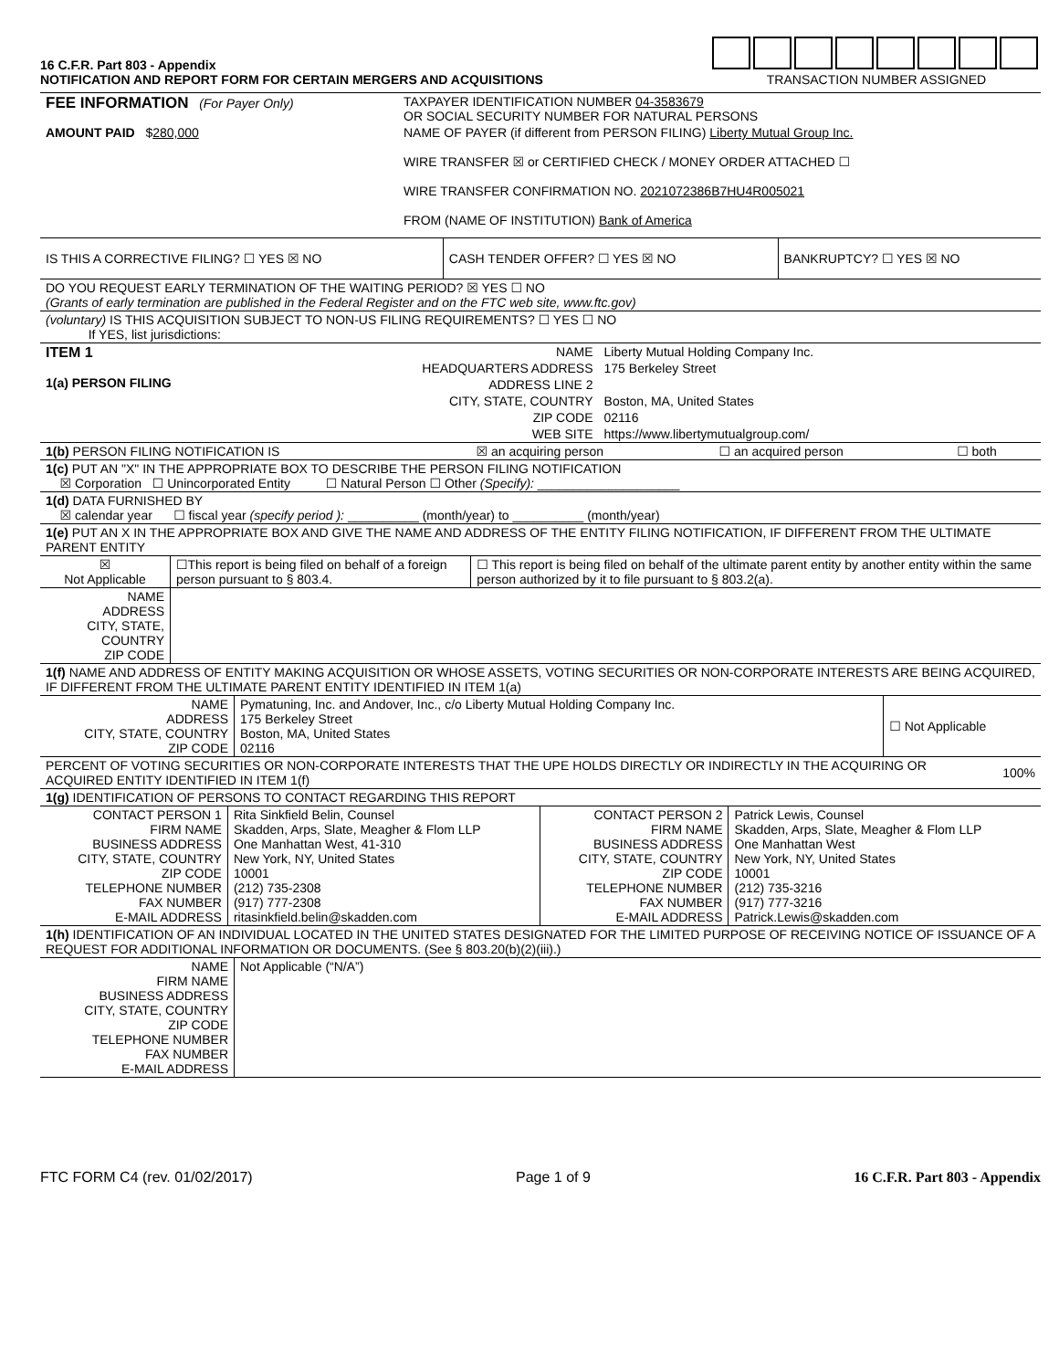16 C.F.R. Part 803 - Appendix
NOTIFICATION AND REPORT FORM FOR CERTAIN MERGERS AND ACQUISITIONS
TRANSACTION NUMBER ASSIGNED
| FEE INFORMATION (For Payer Only) | TAXPAYER IDENTIFICATION NUMBER 04-3583679 OR SOCIAL SECURITY NUMBER FOR NATURAL PERSONS |
| AMOUNT PAID $ 280,000 | NAME OF PAYER (if different from PERSON FILING) Liberty Mutual Group Inc. WIRE TRANSFER ☒ or CERTIFIED CHECK / MONEY ORDER ATTACHED ☐ WIRE TRANSFER CONFIRMATION NO. 2021072386B7HU4R005021 FROM (NAME OF INSTITUTION) Bank of America |
| IS THIS A CORRECTIVE FILING? ☐ YES ☒ NO | CASH TENDER OFFER? ☐ YES ☒ NO | BANKRUPTCY? ☐ YES ☒ NO |
| DO YOU REQUEST EARLY TERMINATION OF THE WAITING PERIOD? ☒ YES ☐ NO (Grants of early termination are published in the Federal Register and on the FTC web site, www.ftc.gov) |
| (voluntary) IS THIS ACQUISITION SUBJECT TO NON-US FILING REQUIREMENTS? ☐ YES ☐ NO If YES, list jurisdictions: |
| ITEM 1 1(a) PERSON FILING | NAME | Liberty Mutual Holding Company Inc. |
| | HEADQUARTERS ADDRESS | 175 Berkeley Street |
| | ADDRESS LINE 2 | |
| | CITY, STATE, COUNTRY | Boston, MA, United States |
| | ZIP CODE | 02116 |
| | WEB SITE | https://www.libertymutualgroup.com/ |
| 1(b) PERSON FILING NOTIFICATION IS | ☒ an acquiring person | ☐ an acquired person | ☐ both |
| 1(c) PUT AN "X" IN THE APPROPRIATE BOX TO DESCRIBE THE PERSON FILING NOTIFICATION ☒ Corporation ☐ Unincorporated Entity ☐ Natural Person ☐ Other (Specify): ____________________ |
| 1(d) DATA FURNISHED BY ☒ calendar year ☐ fiscal year (specify period ): __________ (month/year) to __________ (month/year) |
| 1(e) PUT AN X IN THE APPROPRIATE BOX AND GIVE THE NAME AND ADDRESS OF THE ENTITY FILING NOTIFICATION, IF DIFFERENT FROM THE ULTIMATE PARENT ENTITY |
| ☒ Not Applicable | ☐This report is being filed on behalf of a foreign person pursuant to § 803.4. | ☐ This report is being filed on behalf of the ultimate parent entity by another entity within the same person authorized by it to file pursuant to § 803.2(a). |
| NAME ADDRESS CITY, STATE, COUNTRY ZIP CODE | | |
| 1(f) NAME AND ADDRESS OF ENTITY MAKING ACQUISITION OR WHOSE ASSETS, VOTING SECURITIES OR NON-CORPORATE INTERESTS ARE BEING ACQUIRED, IF DIFFERENT FROM THE ULTIMATE PARENT ENTITY IDENTIFIED IN ITEM 1(a) |
| NAME ADDRESS CITY, STATE, COUNTRY ZIP CODE | Pymatuning, Inc. and Andover, Inc., c/o Liberty Mutual Holding Company Inc. 175 Berkeley Street Boston, MA, United States 02116 | ☐ Not Applicable |
| PERCENT OF VOTING SECURITIES OR NON-CORPORATE INTERESTS THAT THE UPE HOLDS DIRECTLY OR INDIRECTLY IN THE ACQUIRING OR ACQUIRED ENTITY IDENTIFIED IN ITEM 1(f) | 100% |
| 1(g) IDENTIFICATION OF PERSONS TO CONTACT REGARDING THIS REPORT |
| CONTACT PERSON 1 FIRM NAME BUSINESS ADDRESS CITY, STATE, COUNTRY ZIP CODE TELEPHONE NUMBER FAX NUMBER E-MAIL ADDRESS | Rita Sinkfield Belin, Counsel Skadden, Arps, Slate, Meagher & Flom LLP One Manhattan West, 41-310 New York, NY, United States 10001 (212) 735-2308 (917) 777-2308 ritasinkfield.belin@skadden.com | CONTACT PERSON 2 FIRM NAME BUSINESS ADDRESS CITY, STATE, COUNTRY ZIP CODE TELEPHONE NUMBER FAX NUMBER E-MAIL ADDRESS | Patrick Lewis, Counsel Skadden, Arps, Slate, Meagher & Flom LLP One Manhattan West New York, NY, United States 10001 (212) 735-3216 (917) 777-3216 Patrick.Lewis@skadden.com |
| 1(h) IDENTIFICATION OF AN INDIVIDUAL LOCATED IN THE UNITED STATES DESIGNATED FOR THE LIMITED PURPOSE OF RECEIVING NOTICE OF ISSUANCE OF A REQUEST FOR ADDITIONAL INFORMATION OR DOCUMENTS. (See § 803.20(b)(2)(iii).) |
| NAME FIRM NAME BUSINESS ADDRESS CITY, STATE, COUNTRY ZIP CODE TELEPHONE NUMBER FAX NUMBER E-MAIL ADDRESS | Not Applicable (“N/A”) |
FTC FORM C4 (rev. 01/02/2017) Page 1 of 9 16 C.F.R. Part 803 - Appendix